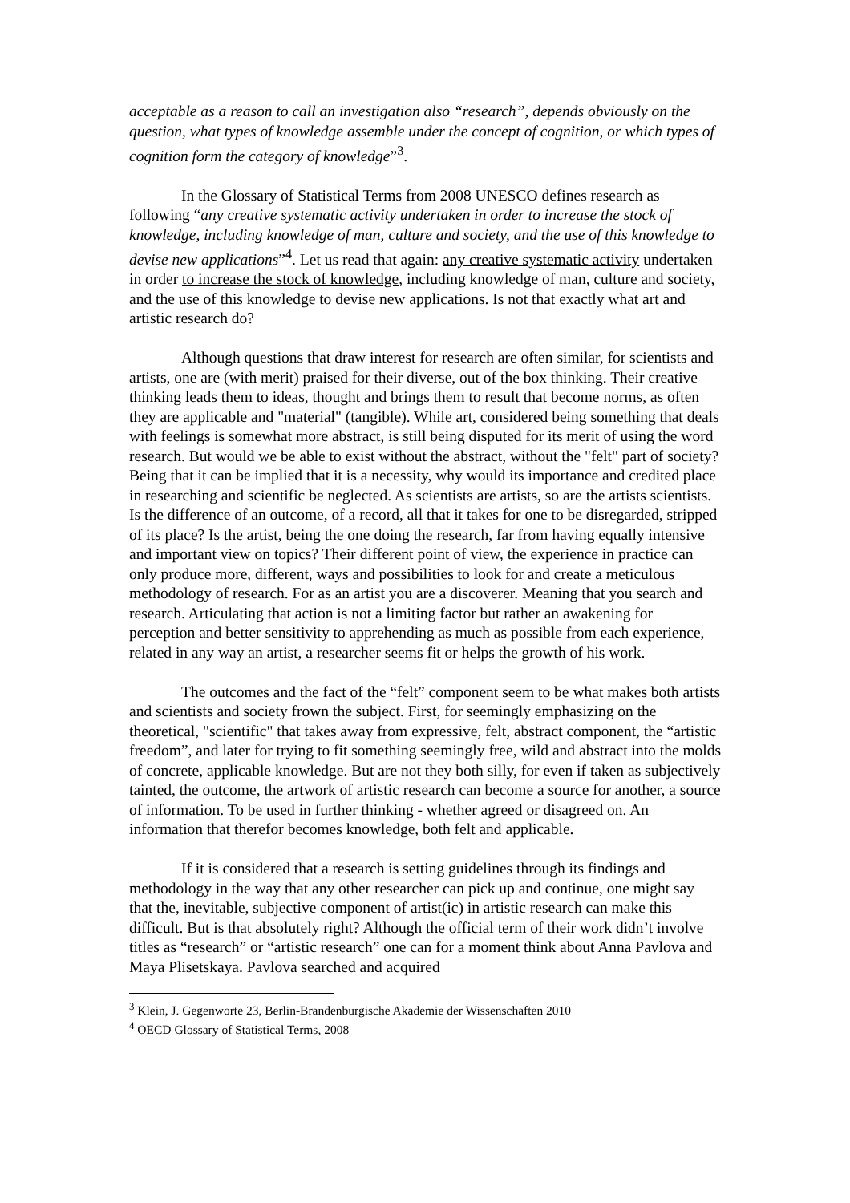acceptable as a reason to call an investigation also “research”, depends obviously on the question, what types of knowledge assemble under the concept of cognition, or which types of cognition form the category of knowledge”<sup>3</sup>.
In the Glossary of Statistical Terms from 2008 UNESCO defines research as following “any creative systematic activity undertaken in order to increase the stock of knowledge, including knowledge of man, culture and society, and the use of this knowledge to devise new applications”<sup>4</sup>. Let us read that again: any creative systematic activity undertaken in order to increase the stock of knowledge, including knowledge of man, culture and society, and the use of this knowledge to devise new applications. Is not that exactly what art and artistic research do?
Although questions that draw interest for research are often similar, for scientists and artists, one are (with merit) praised for their diverse, out of the box thinking. Their creative thinking leads them to ideas, thought and brings them to result that become norms, as often they are applicable and "material" (tangible). While art, considered being something that deals with feelings is somewhat more abstract, is still being disputed for its merit of using the word research. But would we be able to exist without the abstract, without the "felt" part of society? Being that it can be implied that it is a necessity, why would its importance and credited place in researching and scientific be neglected. As scientists are artists, so are the artists scientists. Is the difference of an outcome, of a record, all that it takes for one to be disregarded, stripped of its place? Is the artist, being the one doing the research, far from having equally intensive and important view on topics? Their different point of view, the experience in practice can only produce more, different, ways and possibilities to look for and create a meticulous methodology of research. For as an artist you are a discoverer. Meaning that you search and research. Articulating that action is not a limiting factor but rather an awakening for perception and better sensitivity to apprehending as much as possible from each experience, related in any way an artist, a researcher seems fit or helps the growth of his work.
The outcomes and the fact of the “felt” component seem to be what makes both artists and scientists and society frown the subject. First, for seemingly emphasizing on the theoretical, "scientific" that takes away from expressive, felt, abstract component, the “artistic freedom”, and later for trying to fit something seemingly free, wild and abstract into the molds of concrete, applicable knowledge. But are not they both silly, for even if taken as subjectively tainted, the outcome, the artwork of artistic research can become a source for another, a source of information. To be used in further thinking - whether agreed or disagreed on. An information that therefor becomes knowledge, both felt and applicable.
If it is considered that a research is setting guidelines through its findings and methodology in the way that any other researcher can pick up and continue, one might say that the, inevitable, subjective component of artist(ic) in artistic research can make this difficult. But is that absolutely right? Although the official term of their work didn’t involve titles as “research” or “artistic research” one can for a moment think about Anna Pavlova and Maya Plisetskaya. Pavlova searched and acquired
<sup>3</sup> Klein, J. Gegenworte 23, Berlin-Brandenburgische Akademie der Wissenschaften 2010
<sup>4</sup> OECD Glossary of Statistical Terms, 2008